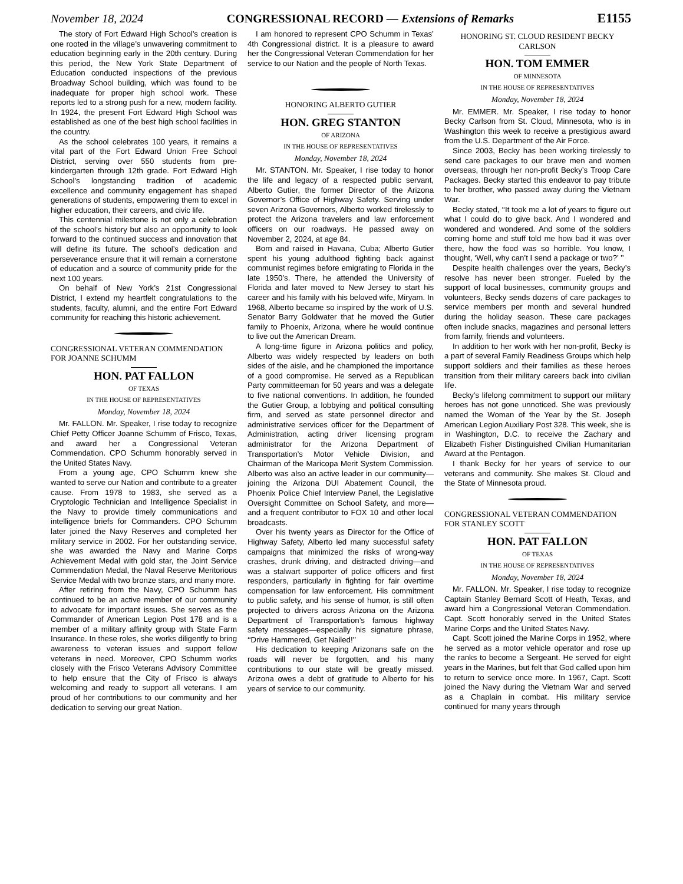November 18, 2024 CONGRESSIONAL RECORD — Extensions of Remarks E1155
The story of Fort Edward High School’s creation is one rooted in the village’s unwavering commitment to education beginning early in the 20th century. During this period, the New York State Department of Education conducted inspections of the previous Broadway School building, which was found to be inadequate for proper high school work. These reports led to a strong push for a new, modern facility. In 1924, the present Fort Edward High School was established as one of the best high school facilities in the country.
As the school celebrates 100 years, it remains a vital part of the Fort Edward Union Free School District, serving over 550 students from pre-kindergarten through 12th grade. Fort Edward High School’s longstanding tradition of academic excellence and community engagement has shaped generations of students, empowering them to excel in higher education, their careers, and civic life.
This centennial milestone is not only a celebration of the school’s history but also an opportunity to look forward to the continued success and innovation that will define its future. The school’s dedication and perseverance ensure that it will remain a cornerstone of education and a source of community pride for the next 100 years.
On behalf of New York’s 21st Congressional District, I extend my heartfelt congratulations to the students, faculty, alumni, and the entire Fort Edward community for reaching this historic achievement.
CONGRESSIONAL VETERAN COMMENDATION FOR JOANNE SCHUMM
HON. PAT FALLON
OF TEXAS
IN THE HOUSE OF REPRESENTATIVES
Monday, November 18, 2024
Mr. FALLON. Mr. Speaker, I rise today to recognize Chief Petty Officer Joanne Schumm of Frisco, Texas, and award her a Congressional Veteran Commendation. CPO Schumm honorably served in the United States Navy.
From a young age, CPO Schumm knew she wanted to serve our Nation and contribute to a greater cause. From 1978 to 1983, she served as a Cryptologic Technician and Intelligence Specialist in the Navy to provide timely communications and intelligence briefs for Commanders. CPO Schumm later joined the Navy Reserves and completed her military service in 2002. For her outstanding service, she was awarded the Navy and Marine Corps Achievement Medal with gold star, the Joint Service Commendation Medal, the Naval Reserve Meritorious Service Medal with two bronze stars, and many more.
After retiring from the Navy, CPO Schumm has continued to be an active member of our community to advocate for important issues. She serves as the Commander of American Legion Post 178 and is a member of a military affinity group with State Farm Insurance. In these roles, she works diligently to bring awareness to veteran issues and support fellow veterans in need. Moreover, CPO Schumm works closely with the Frisco Veterans Advisory Committee to help ensure that the City of Frisco is always welcoming and ready to support all veterans. I am proud of her contributions to our community and her dedication to serving our great Nation.
I am honored to represent CPO Schumm in Texas’ 4th Congressional district. It is a pleasure to award her the Congressional Veteran Commendation for her service to our Nation and the people of North Texas.
HONORING ALBERTO GUTIER
HON. GREG STANTON
OF ARIZONA
IN THE HOUSE OF REPRESENTATIVES
Monday, November 18, 2024
Mr. STANTON. Mr. Speaker, I rise today to honor the life and legacy of a respected public servant, Alberto Gutier, the former Director of the Arizona Governor’s Office of Highway Safety. Serving under seven Arizona Governors, Alberto worked tirelessly to protect the Arizona travelers and law enforcement officers on our roadways. He passed away on November 2, 2024, at age 84.
Born and raised in Havana, Cuba; Alberto Gutier spent his young adulthood fighting back against communist regimes before emigrating to Florida in the late 1950’s. There, he attended the University of Florida and later moved to New Jersey to start his career and his family with his beloved wife, Miryam. In 1968, Alberto became so inspired by the work of U.S. Senator Barry Goldwater that he moved the Gutier family to Phoenix, Arizona, where he would continue to live out the American Dream.
A long-time figure in Arizona politics and policy, Alberto was widely respected by leaders on both sides of the aisle, and he championed the importance of a good compromise. He served as a Republican Party committeeman for 50 years and was a delegate to five national conventions. In addition, he founded the Gutier Group, a lobbying and political consulting firm, and served as state personnel director and administrative services officer for the Department of Administration, acting driver licensing program administrator for the Arizona Department of Transportation’s Motor Vehicle Division, and Chairman of the Maricopa Merit System Commission. Alberto was also an active leader in our community—joining the Arizona DUI Abatement Council, the Phoenix Police Chief Interview Panel, the Legislative Oversight Committee on School Safety, and more—and a frequent contributor to FOX 10 and other local broadcasts.
Over his twenty years as Director for the Office of Highway Safety, Alberto led many successful safety campaigns that minimized the risks of wrong-way crashes, drunk driving, and distracted driving—and was a stalwart supporter of police officers and first responders, particularly in fighting for fair overtime compensation for law enforcement. His commitment to public safety, and his sense of humor, is still often projected to drivers across Arizona on the Arizona Department of Transportation’s famous highway safety messages—especially his signature phrase, ‘‘Drive Hammered, Get Nailed!’’
His dedication to keeping Arizonans safe on the roads will never be forgotten, and his many contributions to our state will be greatly missed. Arizona owes a debt of gratitude to Alberto for his years of service to our community.
HONORING ST. CLOUD RESIDENT BECKY CARLSON
HON. TOM EMMER
OF MINNESOTA
IN THE HOUSE OF REPRESENTATIVES
Monday, November 18, 2024
Mr. EMMER. Mr. Speaker, I rise today to honor Becky Carlson from St. Cloud, Minnesota, who is in Washington this week to receive a prestigious award from the U.S. Department of the Air Force.
Since 2003, Becky has been working tirelessly to send care packages to our brave men and women overseas, through her non-profit Becky’s Troop Care Packages. Becky started this endeavor to pay tribute to her brother, who passed away during the Vietnam War.
Becky stated, ‘‘It took me a lot of years to figure out what I could do to give back. And I wondered and wondered and wondered. And some of the soldiers coming home and stuff told me how bad it was over there, how the food was so horrible. You know, I thought, ‘Well, why can’t I send a package or two?’ ’’
Despite health challenges over the years, Becky’s resolve has never been stronger. Fueled by the support of local businesses, community groups and volunteers, Becky sends dozens of care packages to service members per month and several hundred during the holiday season. These care packages often include snacks, magazines and personal letters from family, friends and volunteers.
In addition to her work with her non-profit, Becky is a part of several Family Readiness Groups which help support soldiers and their families as these heroes transition from their military careers back into civilian life.
Becky’s lifelong commitment to support our military heroes has not gone unnoticed. She was previously named the Woman of the Year by the St. Joseph American Legion Auxiliary Post 328. This week, she is in Washington, D.C. to receive the Zachary and Elizabeth Fisher Distinguished Civilian Humanitarian Award at the Pentagon.
I thank Becky for her years of service to our veterans and community. She makes St. Cloud and the State of Minnesota proud.
CONGRESSIONAL VETERAN COMMENDATION FOR STANLEY SCOTT
HON. PAT FALLON
OF TEXAS
IN THE HOUSE OF REPRESENTATIVES
Monday, November 18, 2024
Mr. FALLON. Mr. Speaker, I rise today to recognize Captain Stanley Bernard Scott of Heath, Texas, and award him a Congressional Veteran Commendation. Capt. Scott honorably served in the United States Marine Corps and the United States Navy.
Capt. Scott joined the Marine Corps in 1952, where he served as a motor vehicle operator and rose up the ranks to become a Sergeant. He served for eight years in the Marines, but felt that God called upon him to return to service once more. In 1967, Capt. Scott joined the Navy during the Vietnam War and served as a Chaplain in combat. His military service continued for many years through